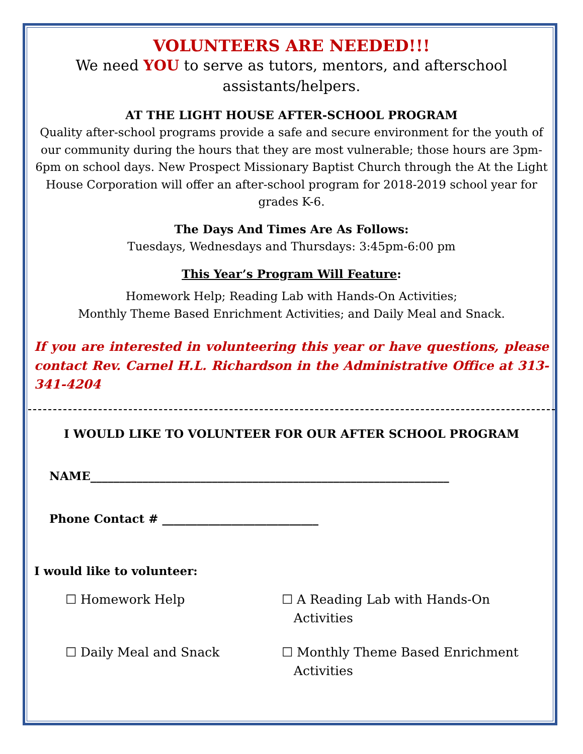VOLUNTEERS ARE NEEDED!!!
We need YOU to serve as tutors, mentors, and afterschool assistants/helpers.
AT THE LIGHT HOUSE AFTER-SCHOOL PROGRAM
Quality after-school programs provide a safe and secure environment for the youth of our community during the hours that they are most vulnerable; those hours are 3pm-6pm on school days. New Prospect Missionary Baptist Church through the At the Light House Corporation will offer an after-school program for 2018-2019 school year for grades K-6.
The Days And Times Are As Follows:
Tuesdays, Wednesdays and Thursdays: 3:45pm-6:00 pm
This Year’s Program Will Feature:
Homework Help; Reading Lab with Hands-On Activities;
Monthly Theme Based Enrichment Activities; and Daily Meal and Snack.
If you are interested in volunteering this year or have questions, please contact Rev. Carnel H.L. Richardson in the Administrative Office at 313-341-4204
I WOULD LIKE TO VOLUNTEER FOR OUR AFTER SCHOOL PROGRAM
NAME______________________________________________________________
Phone Contact # ___________________________
I would like to volunteer:
☐ Homework Help
☐ A Reading Lab with Hands-On
Activities
☐ Daily Meal and Snack
☐ Monthly Theme Based Enrichment
Activities